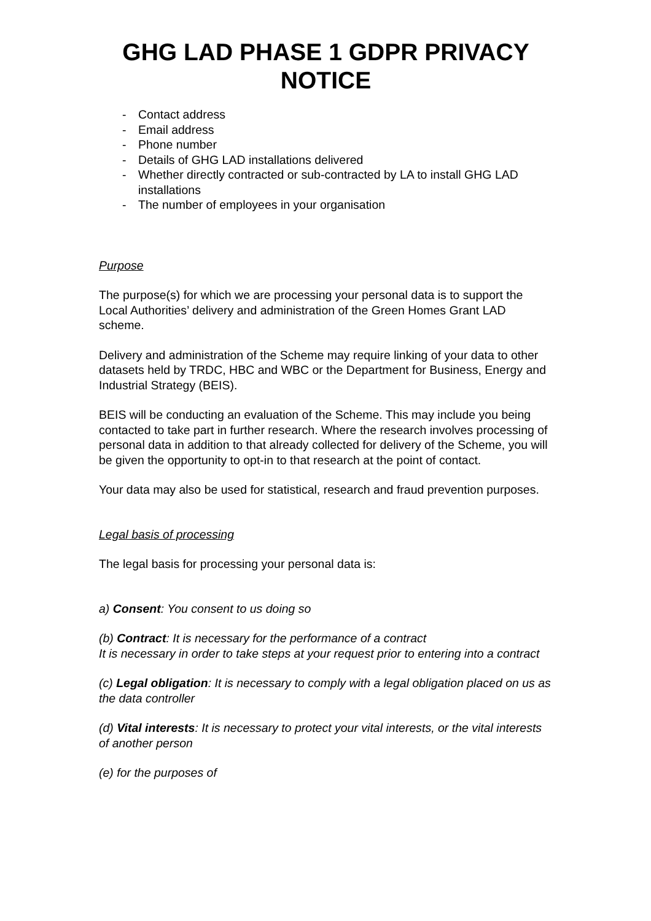GHG LAD PHASE 1 GDPR PRIVACY NOTICE
- Contact address
- Email address
- Phone number
- Details of GHG LAD installations delivered
- Whether directly contracted or sub-contracted by LA to install GHG LAD installations
- The number of employees in your organisation
Purpose
The purpose(s) for which we are processing your personal data is to support the Local Authorities’ delivery and administration of the Green Homes Grant LAD scheme.
Delivery and administration of the Scheme may require linking of your data to other datasets held by TRDC, HBC and WBC or the Department for Business, Energy and Industrial Strategy (BEIS).
BEIS will be conducting an evaluation of the Scheme. This may include you being contacted to take part in further research. Where the research involves processing of personal data in addition to that already collected for delivery of the Scheme, you will be given the opportunity to opt-in to that research at the point of contact.
Your data may also be used for statistical, research and fraud prevention purposes.
Legal basis of processing
The legal basis for processing your personal data is:
a) Consent: You consent to us doing so
(b) Contract: It is necessary for the performance of a contract
It is necessary in order to take steps at your request prior to entering into a contract
(c) Legal obligation: It is necessary to comply with a legal obligation placed on us as the data controller
(d) Vital interests: It is necessary to protect your vital interests, or the vital interests of another person
(e) for the purposes of